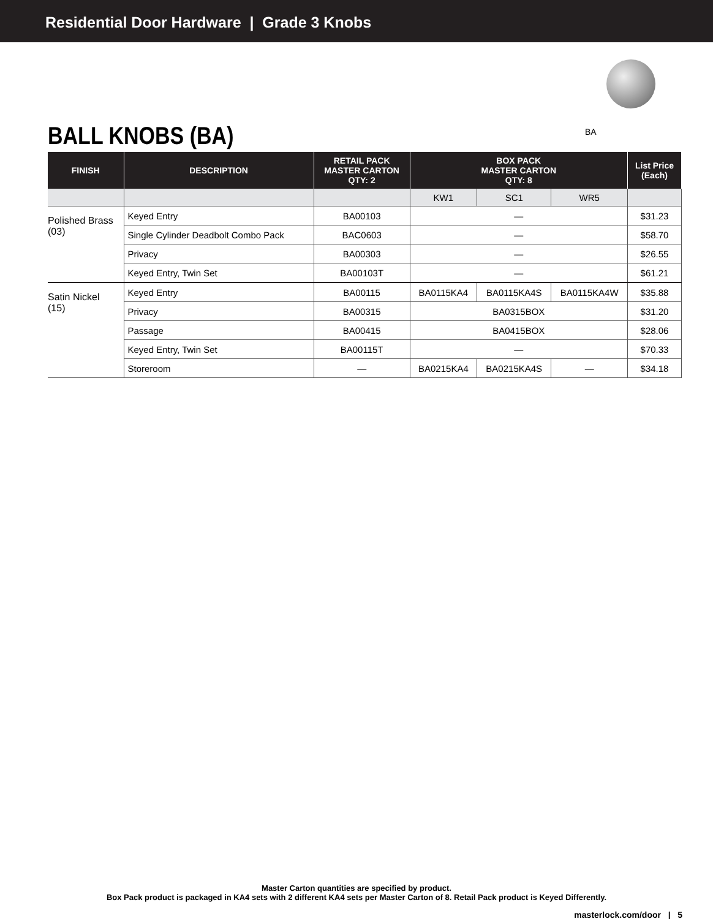Residential Door Hardware | Grade 3 Knobs
BALL KNOBS (BA) BA
| FINISH | DESCRIPTION | RETAIL PACK MASTER CARTON QTY: 2 | BOX PACK MASTER CARTON QTY: 8 | | | List Price (Each) |
| --- | --- | --- | --- | --- | --- | --- |
| | | | KW1 | SC1 | WR5 | |
| Polished Brass (03) | Keyed Entry | BA00103 | — | | | $31.23 |
| | Single Cylinder Deadbolt Combo Pack | BAC0603 | — | | | $58.70 |
| | Privacy | BA00303 | — | | | $26.55 |
| | Keyed Entry, Twin Set | BA00103T | — | | | $61.21 |
| Satin Nickel (15) | Keyed Entry | BA00115 | BA0115KA4 | BA0115KA4S | BA0115KA4W | $35.88 |
| | Privacy | BA00315 | BA0315BOX | | | $31.20 |
| | Passage | BA00415 | BA0415BOX | | | $28.06 |
| | Keyed Entry, Twin Set | BA00115T | — | | | $70.33 |
| | Storeroom | — | BA0215KA4 | BA0215KA4S | — | $34.18 |
Master Carton quantities are specified by product.
Box Pack product is packaged in KA4 sets with 2 different KA4 sets per Master Carton of 8. Retail Pack product is Keyed Differently.
masterlock.com/door | 5